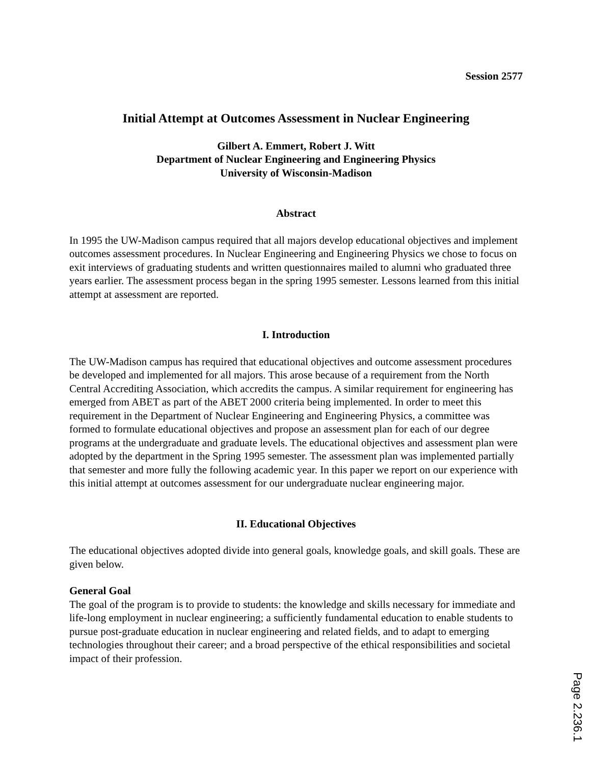Session 2577
Initial Attempt at Outcomes Assessment in Nuclear Engineering
Gilbert A. Emmert, Robert J. Witt
Department of Nuclear Engineering and Engineering Physics
University of Wisconsin-Madison
Abstract
In 1995 the UW-Madison campus required that all majors develop educational objectives and implement outcomes assessment procedures. In Nuclear Engineering and Engineering Physics we chose to focus on exit interviews of graduating students and written questionnaires mailed to alumni who graduated three years earlier. The assessment process began in the spring 1995 semester. Lessons learned from this initial attempt at assessment are reported.
I. Introduction
The UW-Madison campus has required that educational objectives and outcome assessment procedures be developed and implemented for all majors. This arose because of a requirement from the North Central Accrediting Association, which accredits the campus. A similar requirement for engineering has emerged from ABET as part of the ABET 2000 criteria being implemented. In order to meet this requirement in the Department of Nuclear Engineering and Engineering Physics, a committee was formed to formulate educational objectives and propose an assessment plan for each of our degree programs at the undergraduate and graduate levels. The educational objectives and assessment plan were adopted by the department in the Spring 1995 semester. The assessment plan was implemented partially that semester and more fully the following academic year. In this paper we report on our experience with this initial attempt at outcomes assessment for our undergraduate nuclear engineering major.
II. Educational Objectives
The educational objectives adopted divide into general goals, knowledge goals, and skill goals. These are given below.
General Goal
The goal of the program is to provide to students: the knowledge and skills necessary for immediate and life-long employment in nuclear engineering; a sufficiently fundamental education to enable students to pursue post-graduate education in nuclear engineering and related fields, and to adapt to emerging technologies throughout their career; and a broad perspective of the ethical responsibilities and societal impact of their profession.
Page 2.236.1